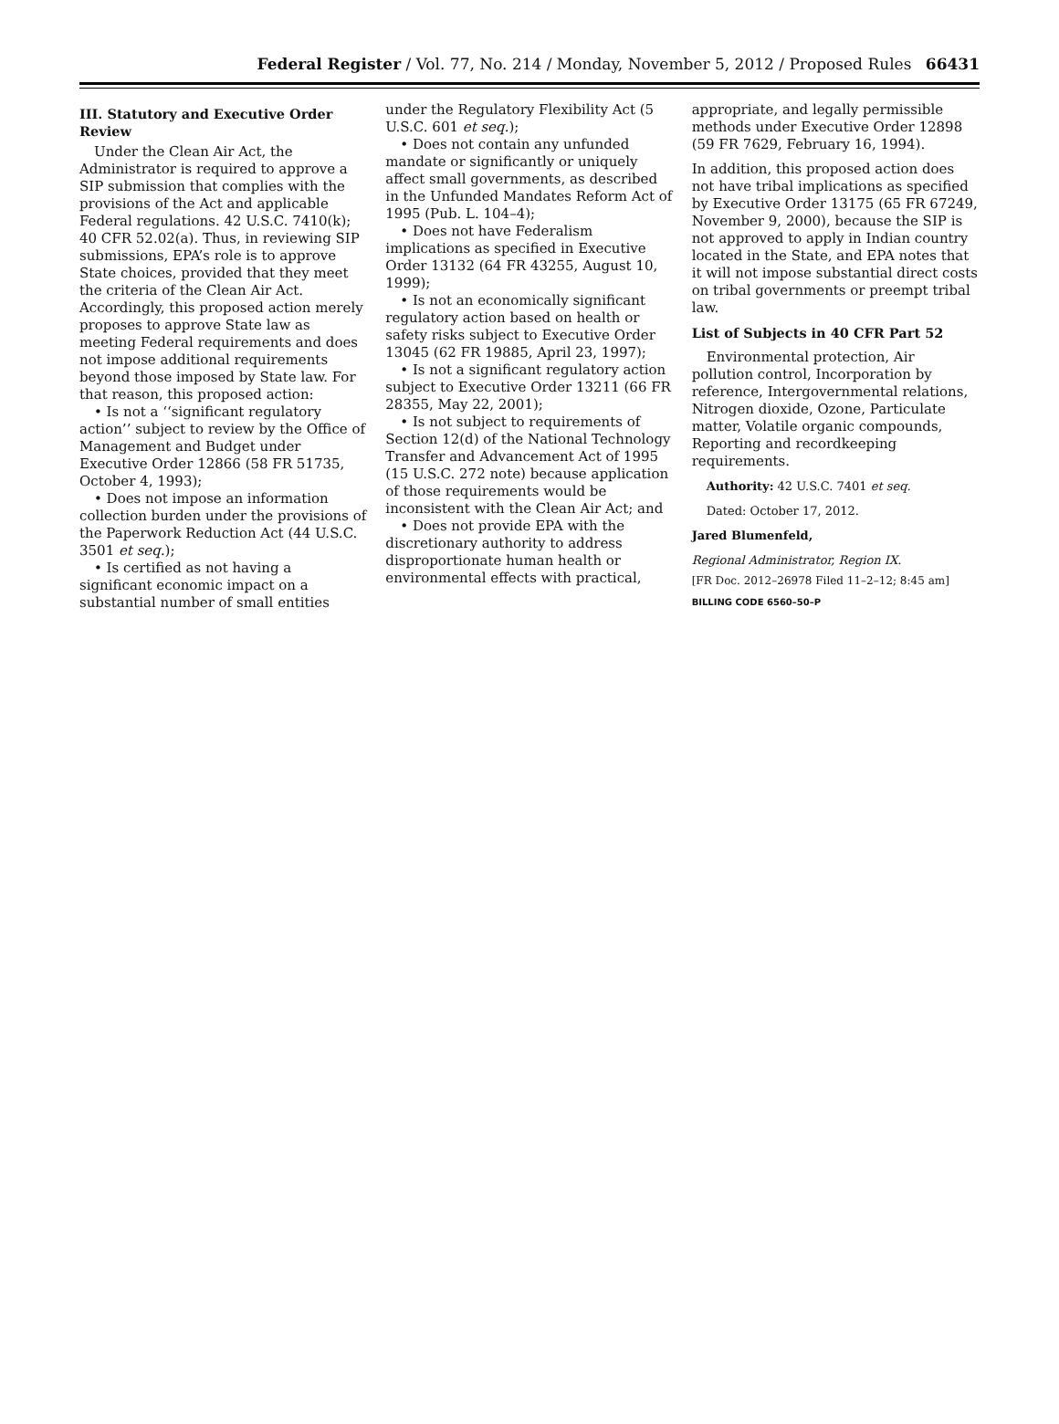Federal Register / Vol. 77, No. 214 / Monday, November 5, 2012 / Proposed Rules
66431
III. Statutory and Executive Order Review
Under the Clean Air Act, the Administrator is required to approve a SIP submission that complies with the provisions of the Act and applicable Federal regulations. 42 U.S.C. 7410(k); 40 CFR 52.02(a). Thus, in reviewing SIP submissions, EPA’s role is to approve State choices, provided that they meet the criteria of the Clean Air Act. Accordingly, this proposed action merely proposes to approve State law as meeting Federal requirements and does not impose additional requirements beyond those imposed by State law. For that reason, this proposed action:
• Is not a ‘‘significant regulatory action’’ subject to review by the Office of Management and Budget under Executive Order 12866 (58 FR 51735, October 4, 1993);
• Does not impose an information collection burden under the provisions of the Paperwork Reduction Act (44 U.S.C. 3501 et seq.);
• Is certified as not having a significant economic impact on a substantial number of small entities
under the Regulatory Flexibility Act (5 U.S.C. 601 et seq.);
• Does not contain any unfunded mandate or significantly or uniquely affect small governments, as described in the Unfunded Mandates Reform Act of 1995 (Pub. L. 104–4);
• Does not have Federalism implications as specified in Executive Order 13132 (64 FR 43255, August 10, 1999);
• Is not an economically significant regulatory action based on health or safety risks subject to Executive Order 13045 (62 FR 19885, April 23, 1997);
• Is not a significant regulatory action subject to Executive Order 13211 (66 FR 28355, May 22, 2001);
• Is not subject to requirements of Section 12(d) of the National Technology Transfer and Advancement Act of 1995 (15 U.S.C. 272 note) because application of those requirements would be inconsistent with the Clean Air Act; and
• Does not provide EPA with the discretionary authority to address disproportionate human health or environmental effects with practical,
appropriate, and legally permissible methods under Executive Order 12898 (59 FR 7629, February 16, 1994).
In addition, this proposed action does not have tribal implications as specified by Executive Order 13175 (65 FR 67249, November 9, 2000), because the SIP is not approved to apply in Indian country located in the State, and EPA notes that it will not impose substantial direct costs on tribal governments or preempt tribal law.
List of Subjects in 40 CFR Part 52
Environmental protection, Air pollution control, Incorporation by reference, Intergovernmental relations, Nitrogen dioxide, Ozone, Particulate matter, Volatile organic compounds, Reporting and recordkeeping requirements.
Authority: 42 U.S.C. 7401 et seq.
Dated: October 17, 2012.
Jared Blumenfeld,
Regional Administrator, Region IX.
[FR Doc. 2012–26978 Filed 11–2–12; 8:45 am]
BILLING CODE 6560–50–P